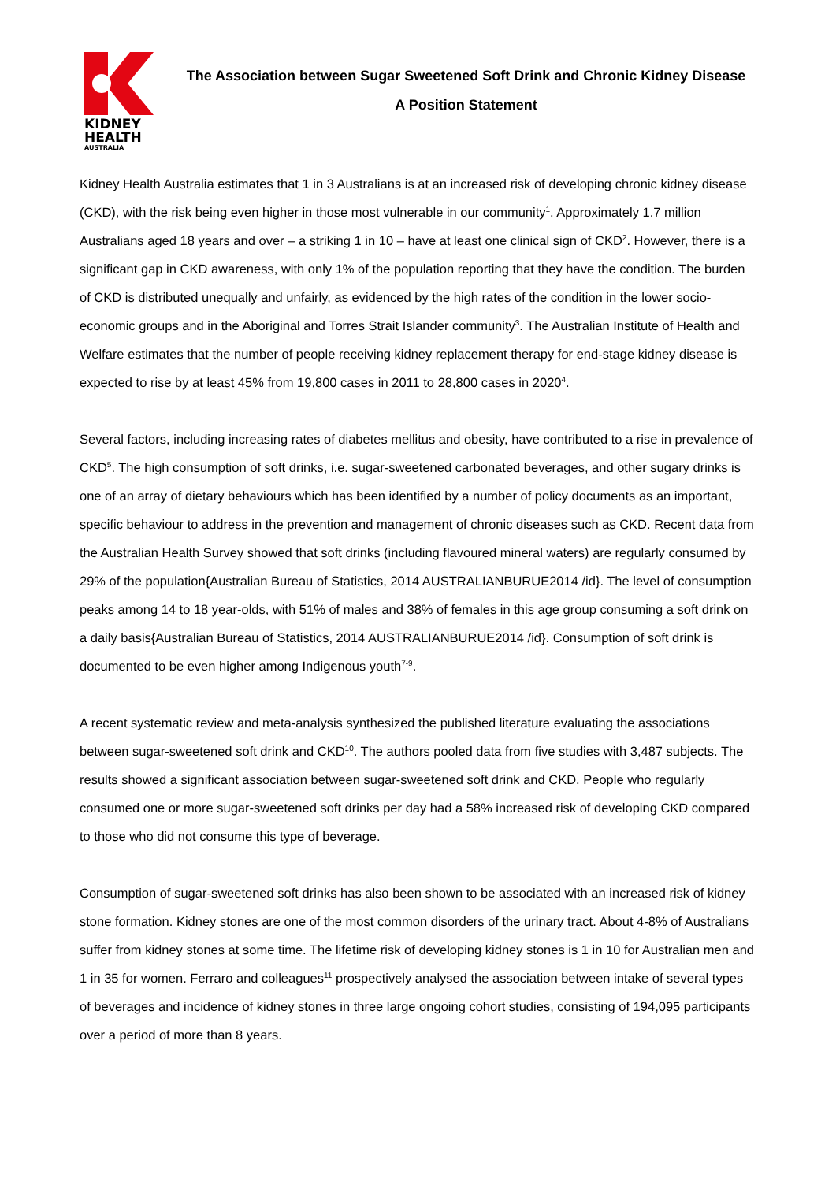KIDNEY
HEALTH
AUSTRALIA
The Association between Sugar Sweetened Soft Drink and Chronic Kidney Disease
A Position Statement
Kidney Health Australia estimates that 1 in 3 Australians is at an increased risk of developing chronic kidney disease (CKD), with the risk being even higher in those most vulnerable in our community<sup>1</sup>. Approximately 1.7 million Australians aged 18 years and over – a striking 1 in 10 – have at least one clinical sign of CKD<sup>2</sup>. However, there is a significant gap in CKD awareness, with only 1% of the population reporting that they have the condition. The burden of CKD is distributed unequally and unfairly, as evidenced by the high rates of the condition in the lower socio-economic groups and in the Aboriginal and Torres Strait Islander community<sup>3</sup>. The Australian Institute of Health and Welfare estimates that the number of people receiving kidney replacement therapy for end-stage kidney disease is expected to rise by at least 45% from 19,800 cases in 2011 to 28,800 cases in 2020<sup>4</sup>.
Several factors, including increasing rates of diabetes mellitus and obesity, have contributed to a rise in prevalence of CKD<sup>5</sup>. The high consumption of soft drinks, i.e. sugar-sweetened carbonated beverages, and other sugary drinks is one of an array of dietary behaviours which has been identified by a number of policy documents as an important, specific behaviour to address in the prevention and management of chronic diseases such as CKD. Recent data from the Australian Health Survey showed that soft drinks (including flavoured mineral waters) are regularly consumed by 29% of the population{Australian Bureau of Statistics, 2014 AUSTRALIANBURUE2014 /id}. The level of consumption peaks among 14 to 18 year-olds, with 51% of males and 38% of females in this age group consuming a soft drink on a daily basis{Australian Bureau of Statistics, 2014 AUSTRALIANBURUE2014 /id}. Consumption of soft drink is documented to be even higher among Indigenous youth<sup>7-9</sup>.
A recent systematic review and meta-analysis synthesized the published literature evaluating the associations between sugar-sweetened soft drink and CKD<sup>10</sup>. The authors pooled data from five studies with 3,487 subjects. The results showed a significant association between sugar-sweetened soft drink and CKD. People who regularly consumed one or more sugar-sweetened soft drinks per day had a 58% increased risk of developing CKD compared to those who did not consume this type of beverage.
Consumption of sugar-sweetened soft drinks has also been shown to be associated with an increased risk of kidney stone formation. Kidney stones are one of the most common disorders of the urinary tract. About 4-8% of Australians suffer from kidney stones at some time. The lifetime risk of developing kidney stones is 1 in 10 for Australian men and 1 in 35 for women. Ferraro and colleagues<sup>11</sup> prospectively analysed the association between intake of several types of beverages and incidence of kidney stones in three large ongoing cohort studies, consisting of 194,095 participants over a period of more than 8 years.